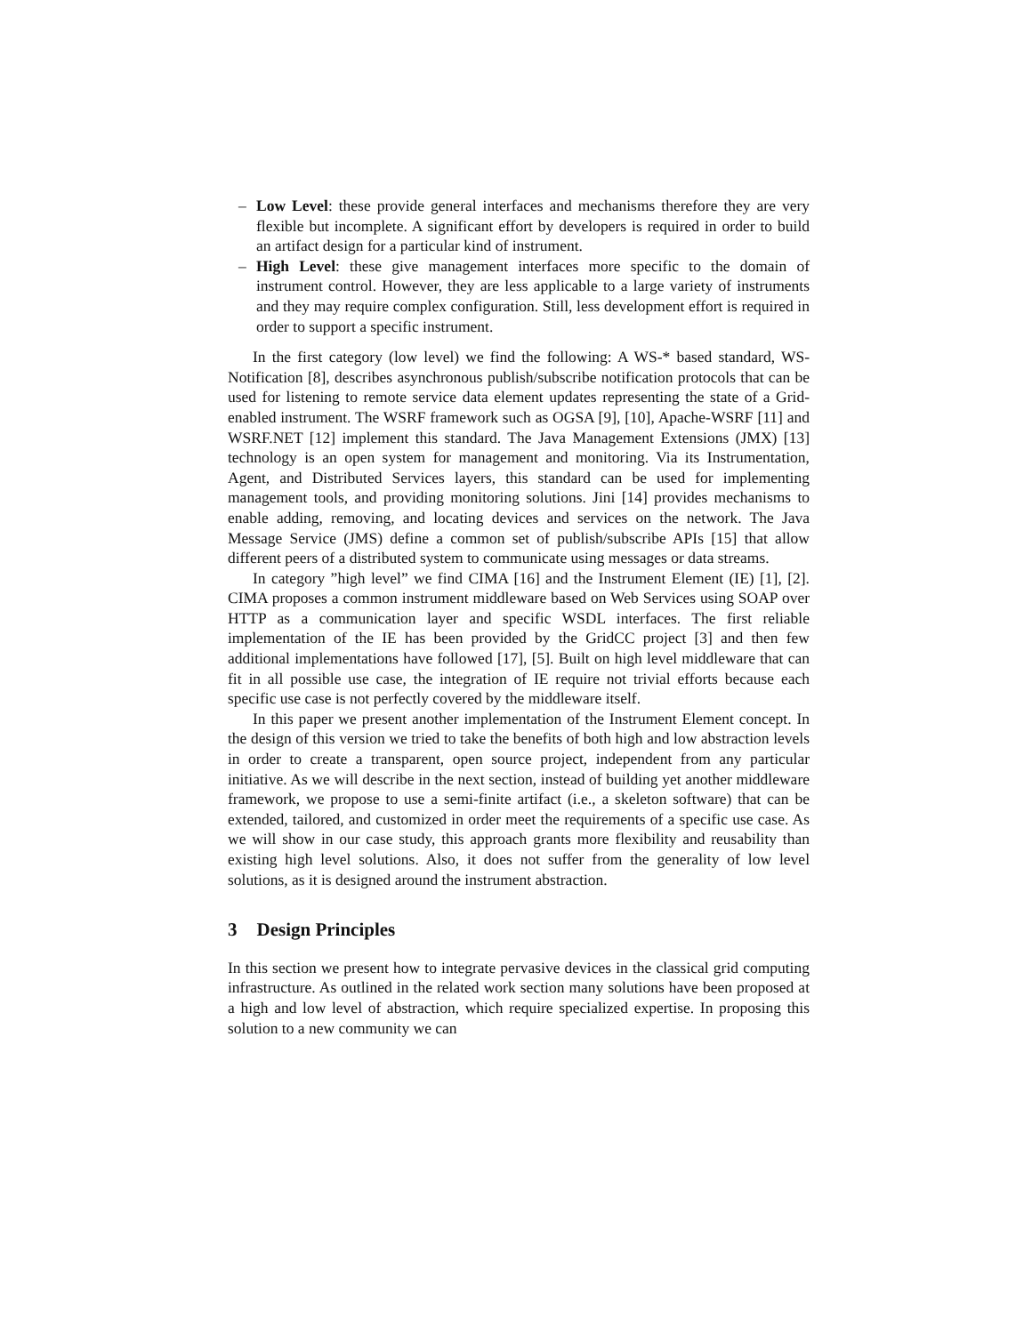– Low Level: these provide general interfaces and mechanisms therefore they are very flexible but incomplete. A significant effort by developers is required in order to build an artifact design for a particular kind of instrument.
– High Level: these give management interfaces more specific to the domain of instrument control. However, they are less applicable to a large variety of instruments and they may require complex configuration. Still, less development effort is required in order to support a specific instrument.
In the first category (low level) we find the following: A WS-* based standard, WS-Notification [8], describes asynchronous publish/subscribe notification protocols that can be used for listening to remote service data element updates representing the state of a Grid-enabled instrument. The WSRF framework such as OGSA [9], [10], Apache-WSRF [11] and WSRF.NET [12] implement this standard. The Java Management Extensions (JMX) [13] technology is an open system for management and monitoring. Via its Instrumentation, Agent, and Distributed Services layers, this standard can be used for implementing management tools, and providing monitoring solutions. Jini [14] provides mechanisms to enable adding, removing, and locating devices and services on the network. The Java Message Service (JMS) define a common set of publish/subscribe APIs [15] that allow different peers of a distributed system to communicate using messages or data streams.
In category ”high level” we find CIMA [16] and the Instrument Element (IE) [1], [2]. CIMA proposes a common instrument middleware based on Web Services using SOAP over HTTP as a communication layer and specific WSDL interfaces. The first reliable implementation of the IE has been provided by the GridCC project [3] and then few additional implementations have followed [17], [5]. Built on high level middleware that can fit in all possible use case, the integration of IE require not trivial efforts because each specific use case is not perfectly covered by the middleware itself.
In this paper we present another implementation of the Instrument Element concept. In the design of this version we tried to take the benefits of both high and low abstraction levels in order to create a transparent, open source project, independent from any particular initiative. As we will describe in the next section, instead of building yet another middleware framework, we propose to use a semi-finite artifact (i.e., a skeleton software) that can be extended, tailored, and customized in order meet the requirements of a specific use case. As we will show in our case study, this approach grants more flexibility and reusability than existing high level solutions. Also, it does not suffer from the generality of low level solutions, as it is designed around the instrument abstraction.
3 Design Principles
In this section we present how to integrate pervasive devices in the classical grid computing infrastructure. As outlined in the related work section many solutions have been proposed at a high and low level of abstraction, which require specialized expertise. In proposing this solution to a new community we can